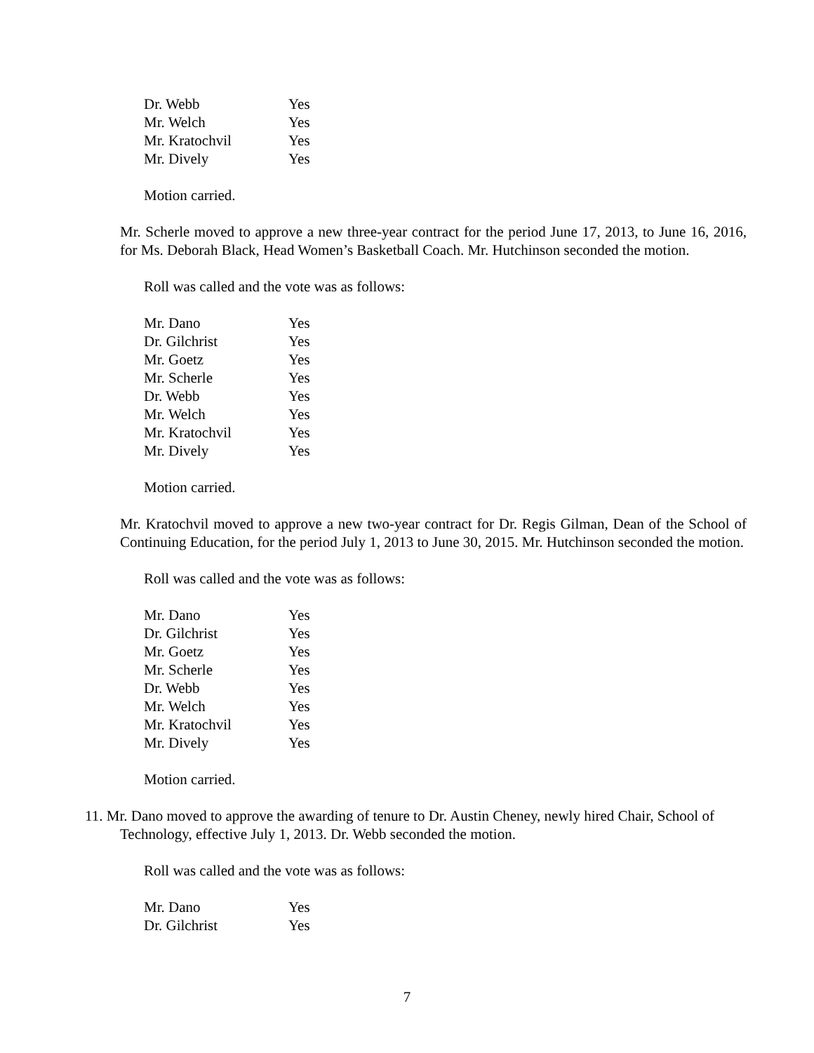| Dr. Webb | Yes |
| Mr. Welch | Yes |
| Mr. Kratochvil | Yes |
| Mr. Dively | Yes |
Motion carried.
Mr. Scherle moved to approve a new three-year contract for the period June 17, 2013, to June 16, 2016, for Ms. Deborah Black, Head Women’s Basketball Coach. Mr. Hutchinson seconded the motion.
Roll was called and the vote was as follows:
| Mr. Dano | Yes |
| Dr. Gilchrist | Yes |
| Mr. Goetz | Yes |
| Mr. Scherle | Yes |
| Dr. Webb | Yes |
| Mr. Welch | Yes |
| Mr. Kratochvil | Yes |
| Mr. Dively | Yes |
Motion carried.
Mr. Kratochvil moved to approve a new two-year contract for Dr. Regis Gilman, Dean of the School of Continuing Education, for the period July 1, 2013 to June 30, 2015. Mr. Hutchinson seconded the motion.
Roll was called and the vote was as follows:
| Mr. Dano | Yes |
| Dr. Gilchrist | Yes |
| Mr. Goetz | Yes |
| Mr. Scherle | Yes |
| Dr. Webb | Yes |
| Mr. Welch | Yes |
| Mr. Kratochvil | Yes |
| Mr. Dively | Yes |
Motion carried.
11. Mr. Dano moved to approve the awarding of tenure to Dr. Austin Cheney, newly hired Chair, School of Technology, effective July 1, 2013. Dr. Webb seconded the motion.
Roll was called and the vote was as follows:
| Mr. Dano | Yes |
| Dr. Gilchrist | Yes |
7